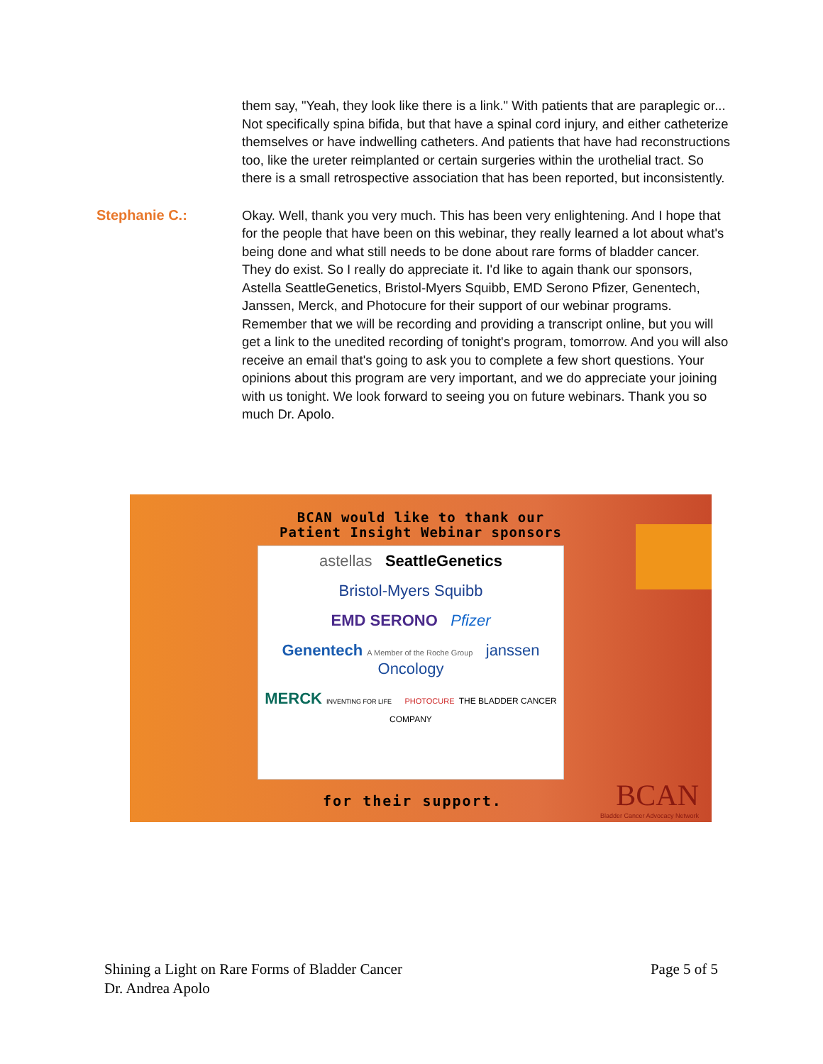them say, "Yeah, they look like there is a link." With patients that are paraplegic or... Not specifically spina bifida, but that have a spinal cord injury, and either catheterize themselves or have indwelling catheters. And patients that have had reconstructions too, like the ureter reimplanted or certain surgeries within the urothelial tract. So there is a small retrospective association that has been reported, but inconsistently.
Stephanie C.:
Okay. Well, thank you very much. This has been very enlightening. And I hope that for the people that have been on this webinar, they really learned a lot about what's being done and what still needs to be done about rare forms of bladder cancer. They do exist. So I really do appreciate it. I'd like to again thank our sponsors, Astella SeattleGenetics, Bristol-Myers Squibb, EMD Serono Pfizer, Genentech, Janssen, Merck, and Photocure for their support of our webinar programs. Remember that we will be recording and providing a transcript online, but you will get a link to the unedited recording of tonight's program, tomorrow. And you will also receive an email that's going to ask you to complete a few short questions. Your opinions about this program are very important, and we do appreciate your joining with us tonight. We look forward to seeing you on future webinars. Thank you so much Dr. Apolo.
BCAN would like to thank our
Patient Insight Webinar sponsors
astellas SeattleGenetics
Bristol-Myers Squibb
EMD SERONO Pfizer
Genentech A Member of the Roche Group janssen Oncology
MERCK INVENTING FOR LIFE PHOTOCURE THE BLADDER CANCER COMPANY
for their support.
BCAN
Bladder Cancer Advocacy Network
Shining a Light on Rare Forms of Bladder Cancer
Dr. Andrea Apolo
Page 5 of 5